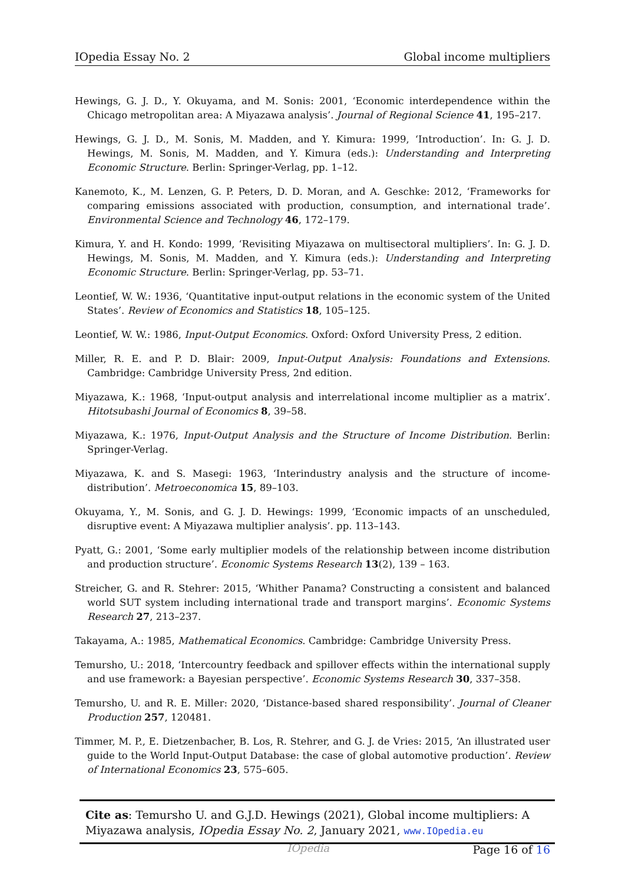IOpedia Essay No. 2 Global income multipliers
Hewings, G. J. D., Y. Okuyama, and M. Sonis: 2001, ‘Economic interdependence within the Chicago metropolitan area: A Miyazawa analysis’. Journal of Regional Science 41, 195–217.
Hewings, G. J. D., M. Sonis, M. Madden, and Y. Kimura: 1999, ‘Introduction’. In: G. J. D. Hewings, M. Sonis, M. Madden, and Y. Kimura (eds.): Understanding and Interpreting Economic Structure. Berlin: Springer-Verlag, pp. 1–12.
Kanemoto, K., M. Lenzen, G. P. Peters, D. D. Moran, and A. Geschke: 2012, ‘Frameworks for comparing emissions associated with production, consumption, and international trade’. Environmental Science and Technology 46, 172–179.
Kimura, Y. and H. Kondo: 1999, ‘Revisiting Miyazawa on multisectoral multipliers’. In: G. J. D. Hewings, M. Sonis, M. Madden, and Y. Kimura (eds.): Understanding and Interpreting Economic Structure. Berlin: Springer-Verlag, pp. 53–71.
Leontief, W. W.: 1936, ‘Quantitative input-output relations in the economic system of the United States’. Review of Economics and Statistics 18, 105–125.
Leontief, W. W.: 1986, Input-Output Economics. Oxford: Oxford University Press, 2 edition.
Miller, R. E. and P. D. Blair: 2009, Input-Output Analysis: Foundations and Extensions. Cambridge: Cambridge University Press, 2nd edition.
Miyazawa, K.: 1968, ‘Input-output analysis and interrelational income multiplier as a matrix’. Hitotsubashi Journal of Economics 8, 39–58.
Miyazawa, K.: 1976, Input-Output Analysis and the Structure of Income Distribution. Berlin: Springer-Verlag.
Miyazawa, K. and S. Masegi: 1963, ‘Interindustry analysis and the structure of income-distribution’. Metroeconomica 15, 89–103.
Okuyama, Y., M. Sonis, and G. J. D. Hewings: 1999, ‘Economic impacts of an unscheduled, disruptive event: A Miyazawa multiplier analysis’. pp. 113–143.
Pyatt, G.: 2001, ‘Some early multiplier models of the relationship between income distribution and production structure’. Economic Systems Research 13(2), 139 – 163.
Streicher, G. and R. Stehrer: 2015, ‘Whither Panama? Constructing a consistent and balanced world SUT system including international trade and transport margins’. Economic Systems Research 27, 213–237.
Takayama, A.: 1985, Mathematical Economics. Cambridge: Cambridge University Press.
Temursho, U.: 2018, ‘Intercountry feedback and spillover effects within the international supply and use framework: a Bayesian perspective’. Economic Systems Research 30, 337–358.
Temursho, U. and R. E. Miller: 2020, ‘Distance-based shared responsibility’. Journal of Cleaner Production 257, 120481.
Timmer, M. P., E. Dietzenbacher, B. Los, R. Stehrer, and G. J. de Vries: 2015, ‘An illustrated user guide to the World Input-Output Database: the case of global automotive production’. Review of International Economics 23, 575–605.
Cite as: Temursho U. and G.J.D. Hewings (2021), Global income multipliers: A Miyazawa analysis, IOpedia Essay No. 2, January 2021, www.IOpedia.eu
IOpedia Page 16 of 16